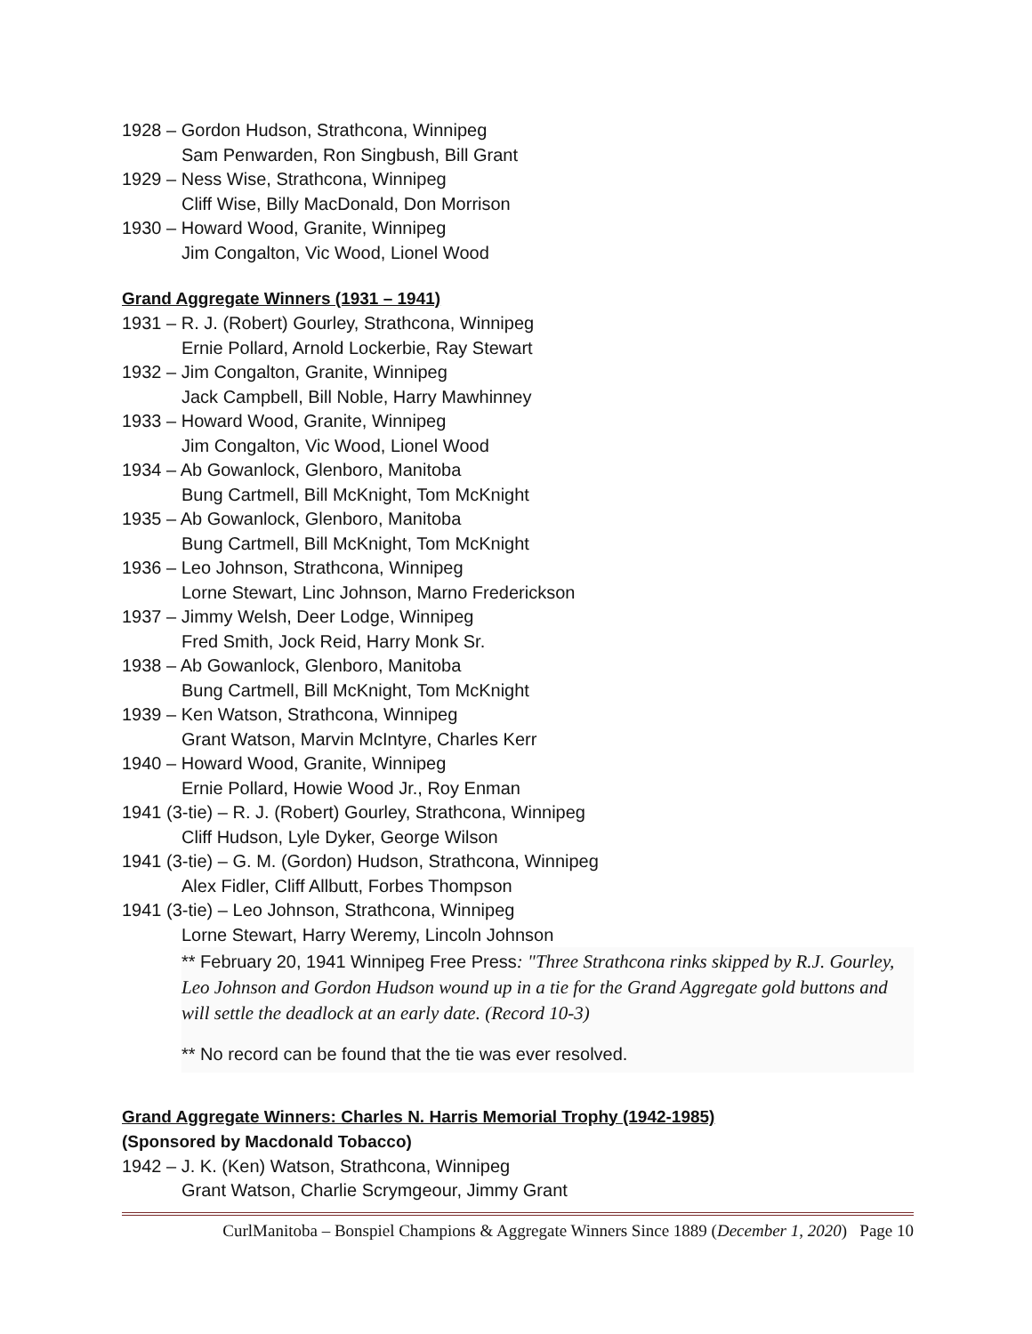1928 – Gordon Hudson, Strathcona, Winnipeg
Sam Penwarden, Ron Singbush, Bill Grant
1929 – Ness Wise, Strathcona, Winnipeg
Cliff Wise, Billy MacDonald, Don Morrison
1930 – Howard Wood, Granite, Winnipeg
Jim Congalton, Vic Wood, Lionel Wood
Grand Aggregate Winners (1931 – 1941)
1931 – R. J. (Robert) Gourley, Strathcona, Winnipeg
Ernie Pollard, Arnold Lockerbie, Ray Stewart
1932 – Jim Congalton, Granite, Winnipeg
Jack Campbell, Bill Noble, Harry Mawhinney
1933 – Howard Wood, Granite, Winnipeg
Jim Congalton, Vic Wood, Lionel Wood
1934 – Ab Gowanlock, Glenboro, Manitoba
Bung Cartmell, Bill McKnight, Tom McKnight
1935 – Ab Gowanlock, Glenboro, Manitoba
Bung Cartmell, Bill McKnight, Tom McKnight
1936 – Leo Johnson, Strathcona, Winnipeg
Lorne Stewart, Linc Johnson, Marno Frederickson
1937 – Jimmy Welsh, Deer Lodge, Winnipeg
Fred Smith, Jock Reid, Harry Monk Sr.
1938 – Ab Gowanlock, Glenboro, Manitoba
Bung Cartmell, Bill McKnight, Tom McKnight
1939 – Ken Watson, Strathcona, Winnipeg
Grant Watson, Marvin McIntyre, Charles Kerr
1940 – Howard Wood, Granite, Winnipeg
Ernie Pollard, Howie Wood Jr., Roy Enman
1941 (3-tie) – R. J. (Robert) Gourley, Strathcona, Winnipeg
Cliff Hudson, Lyle Dyker, George Wilson
1941 (3-tie) – G. M. (Gordon) Hudson, Strathcona, Winnipeg
Alex Fidler, Cliff Allbutt, Forbes Thompson
1941 (3-tie) – Leo Johnson, Strathcona, Winnipeg
Lorne Stewart, Harry Weremy, Lincoln Johnson
** February 20, 1941 Winnipeg Free Press: "Three Strathcona rinks skipped by R.J. Gourley, Leo Johnson and Gordon Hudson wound up in a tie for the Grand Aggregate gold buttons and will settle the deadlock at an early date. (Record 10-3)
** No record can be found that the tie was ever resolved.
Grand Aggregate Winners: Charles N. Harris Memorial Trophy (1942-1985)
(Sponsored by Macdonald Tobacco)
1942 – J. K. (Ken) Watson, Strathcona, Winnipeg
Grant Watson, Charlie Scrymgeour, Jimmy Grant
CurlManitoba – Bonspiel Champions & Aggregate Winners Since 1889 (December 1, 2020) Page 10